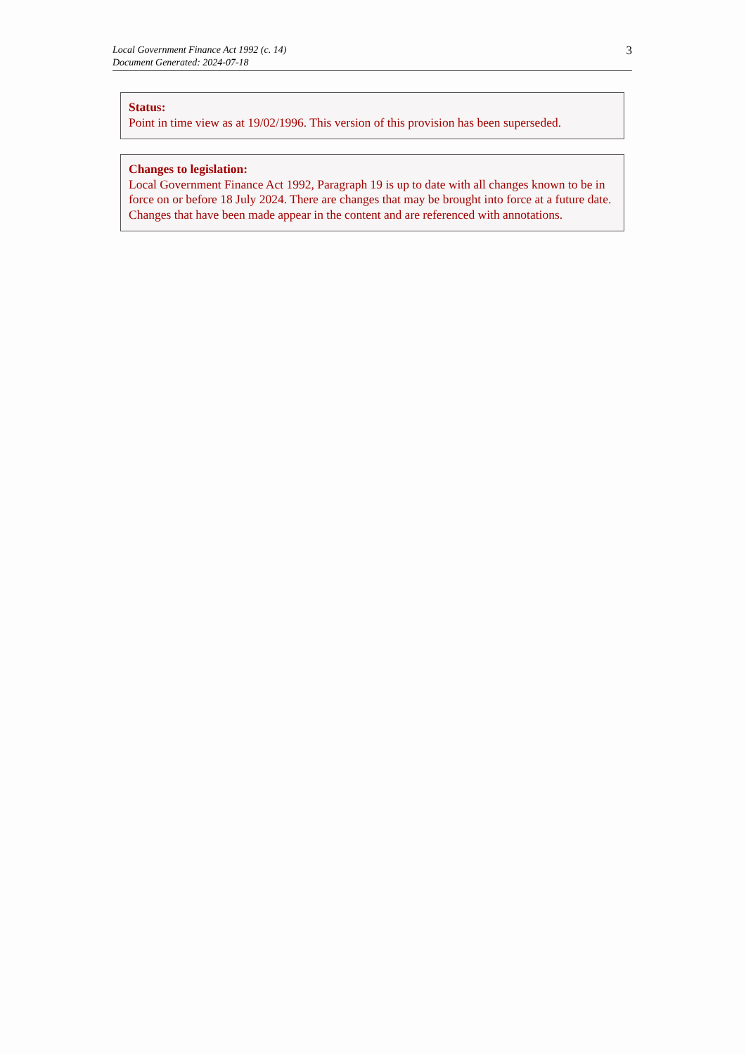Local Government Finance Act 1992 (c. 14)
Document Generated: 2024-07-18
3
Status:
Point in time view as at 19/02/1996. This version of this provision has been superseded.
Changes to legislation:
Local Government Finance Act 1992, Paragraph 19 is up to date with all changes known to be in force on or before 18 July 2024. There are changes that may be brought into force at a future date. Changes that have been made appear in the content and are referenced with annotations.